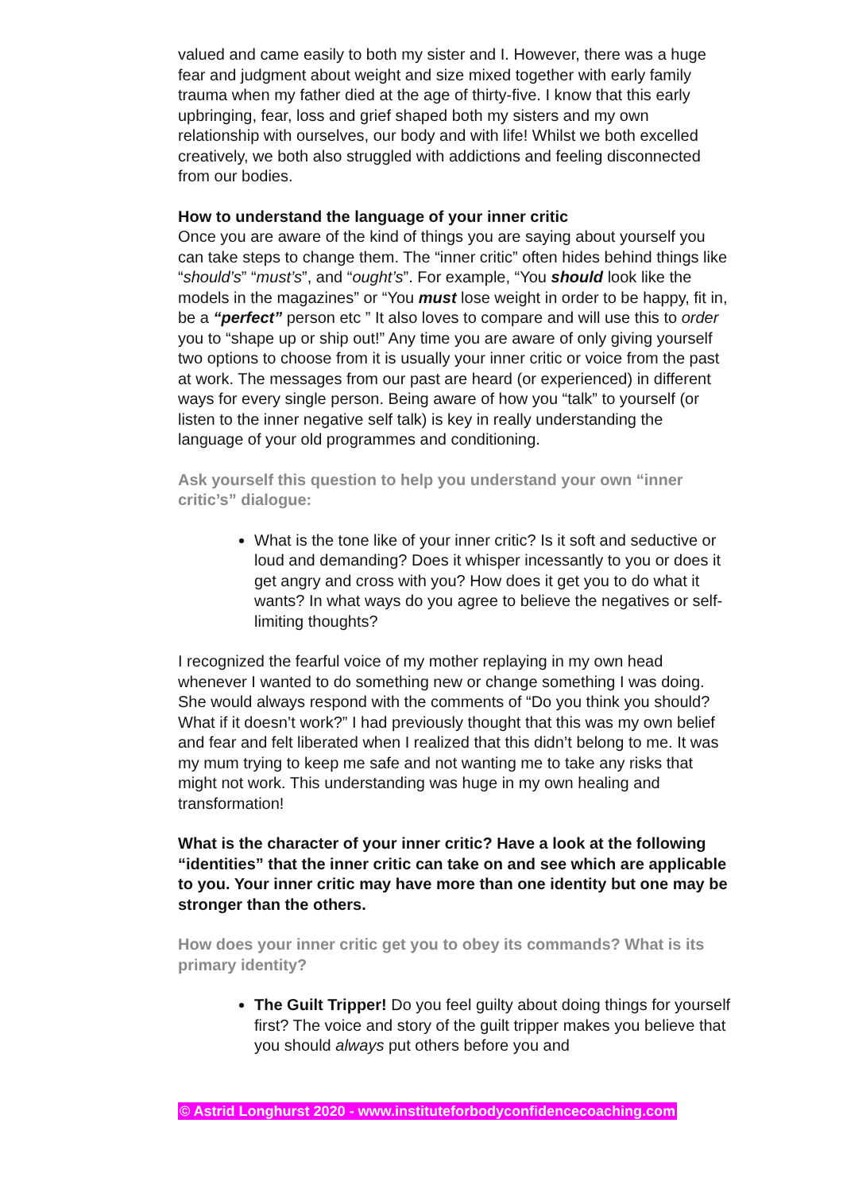valued and came easily to both my sister and I. However, there was a huge fear and judgment about weight and size mixed together with early family trauma when my father died at the age of thirty-five. I know that this early upbringing, fear, loss and grief shaped both my sisters and my own relationship with ourselves, our body and with life! Whilst we both excelled creatively, we both also struggled with addictions and feeling disconnected from our bodies.
How to understand the language of your inner critic
Once you are aware of the kind of things you are saying about yourself you can take steps to change them. The “inner critic” often hides behind things like “should’s” “must’s”, and “ought’s”. For example, “You should look like the models in the magazines” or “You must lose weight in order to be happy, fit in, be a “perfect” person etc ” It also loves to compare and will use this to order you to “shape up or ship out!” Any time you are aware of only giving yourself two options to choose from it is usually your inner critic or voice from the past at work. The messages from our past are heard (or experienced) in different ways for every single person. Being aware of how you “talk” to yourself (or listen to the inner negative self talk) is key in really understanding the language of your old programmes and conditioning.
Ask yourself this question to help you understand your own “inner critic’s” dialogue:
What is the tone like of your inner critic? Is it soft and seductive or loud and demanding? Does it whisper incessantly to you or does it get angry and cross with you? How does it get you to do what it wants? In what ways do you agree to believe the negatives or self-limiting thoughts?
I recognized the fearful voice of my mother replaying in my own head whenever I wanted to do something new or change something I was doing. She would always respond with the comments of “Do you think you should? What if it doesn’t work?” I had previously thought that this was my own belief and fear and felt liberated when I realized that this didn’t belong to me. It was my mum trying to keep me safe and not wanting me to take any risks that might not work. This understanding was huge in my own healing and transformation!
What is the character of your inner critic? Have a look at the following “identities” that the inner critic can take on and see which are applicable to you. Your inner critic may have more than one identity but one may be stronger than the others.
How does your inner critic get you to obey its commands? What is its primary identity?
The Guilt Tripper! Do you feel guilty about doing things for yourself first? The voice and story of the guilt tripper makes you believe that you should always put others before you and
© Astrid Longhurst 2020 - www.instituteforbodyconfidencecoaching.com